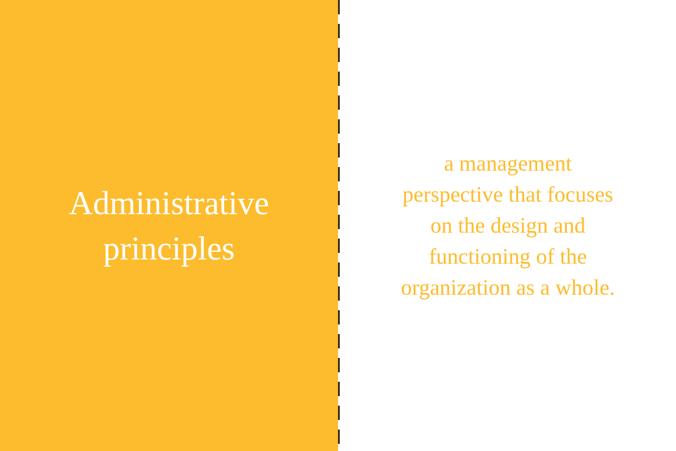Administrative
principles
a management perspective that focuses on the design and functioning of the organization as a whole.